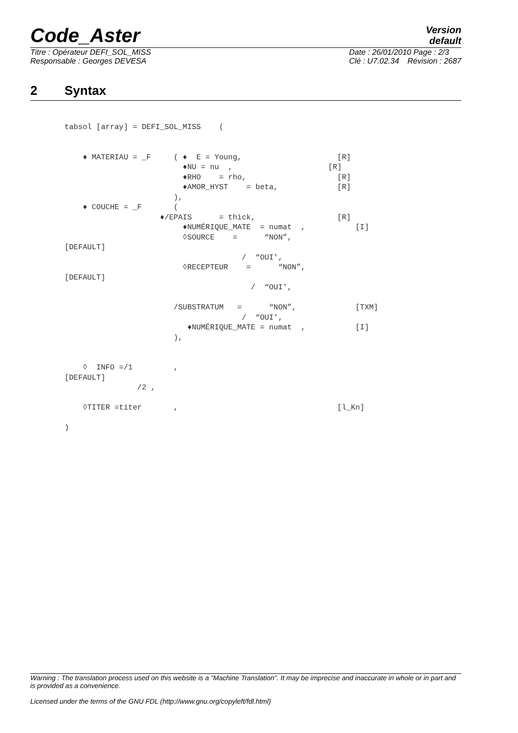Code_Aster
Version
default
Titre : Opérateur DEFI_SOL_MISS
Responsable : Georges DEVESA
Date : 26/01/2010 Page : 2/3
Clé : U7.02.34 Révision : 2687
2 Syntax
tabsol [array] = DEFI_SOL_MISS    (


    ♦ MATERIAU = _F     ( ♦  E = Young,                     [R]
                          ♦NU = nu  ,                     [R]
                          ♦RHO    = rho,                    [R]
                          ♦AMOR_HYST    = beta,             [R]
                        ),
    ♦ COUCHE = _F       (
                     ♦/EPAIS      = thick,                  [R]
                          ♦NUMÉRIQUE_MATE  = numat  ,           [I]
                          ◊SOURCE    =      “NON”,
[DEFAULT]
                                       /  “OUI',
                          ◊RECEPTEUR    =      “NON”,
[DEFAULT]
                                         /  “OUI',

                        /SUBSTRATUM   =      “NON”,             [TXM]
                                       /  “OUI',
                           ♦NUMÉRIQUE_MATE = numat  ,           [I]
                        ),


    ◊  INFO =/1         ,
[DEFAULT]
                /2 ,

    ◊TITER =titer       ,                                   [l_Kn]

)
Warning : The translation process used on this website is a "Machine Translation". It may be imprecise and inaccurate in whole or in part and is provided as a convenience.
Licensed under the terms of the GNU FDL (http://www.gnu.org/copyleft/fdl.html)